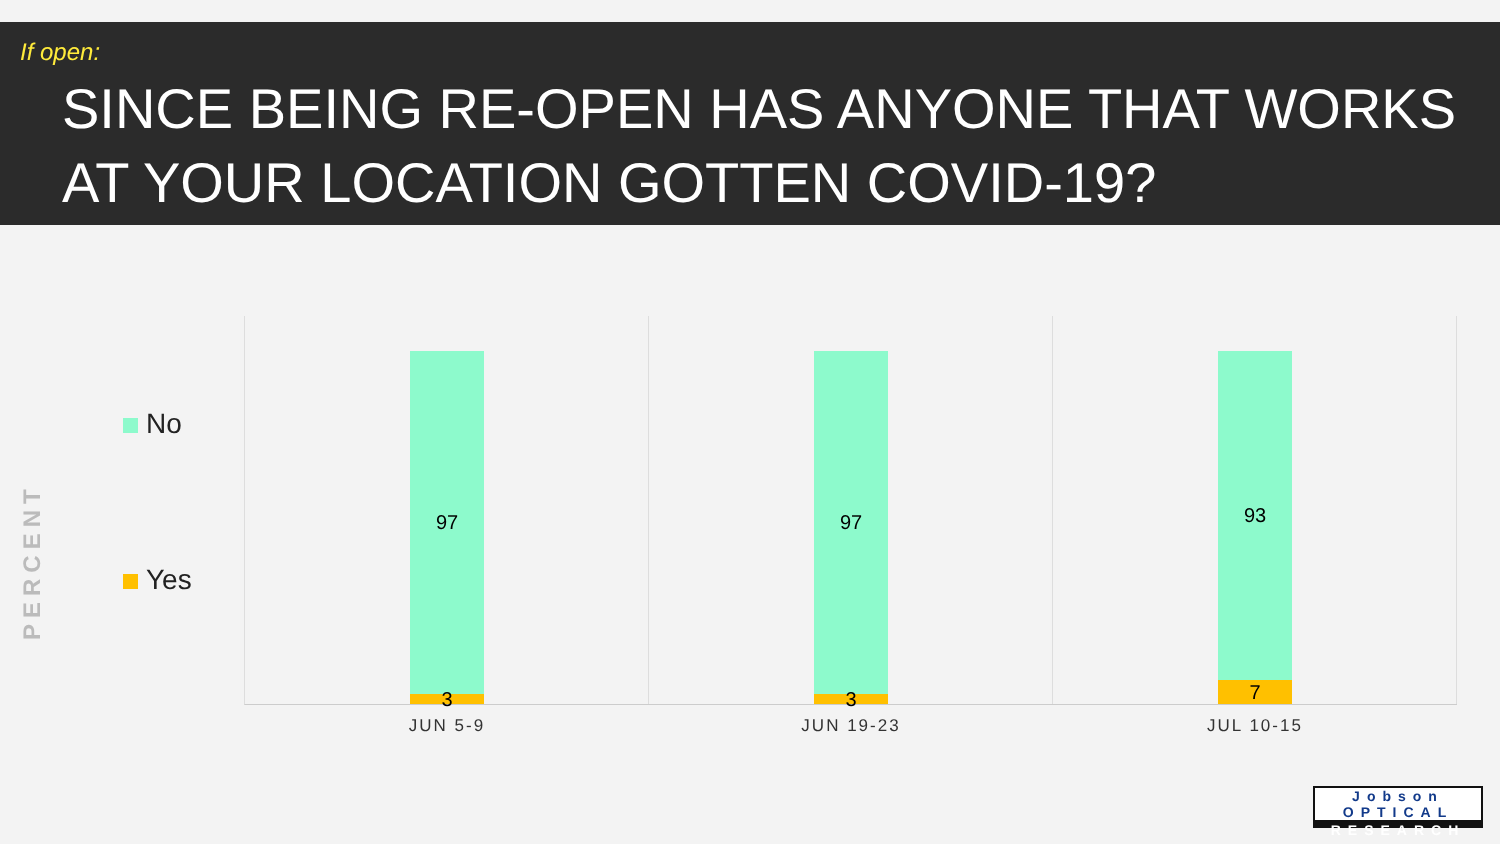If open:
SINCE BEING RE-OPEN HAS ANYONE THAT WORKS AT YOUR LOCATION GOTTEN COVID-19?
PERCENT
No
Yes
97
3
JUN 5-9
97
3
JUN 19-23
93
7
JUL 10-15
Jobson OPTICAL
RESEARCH